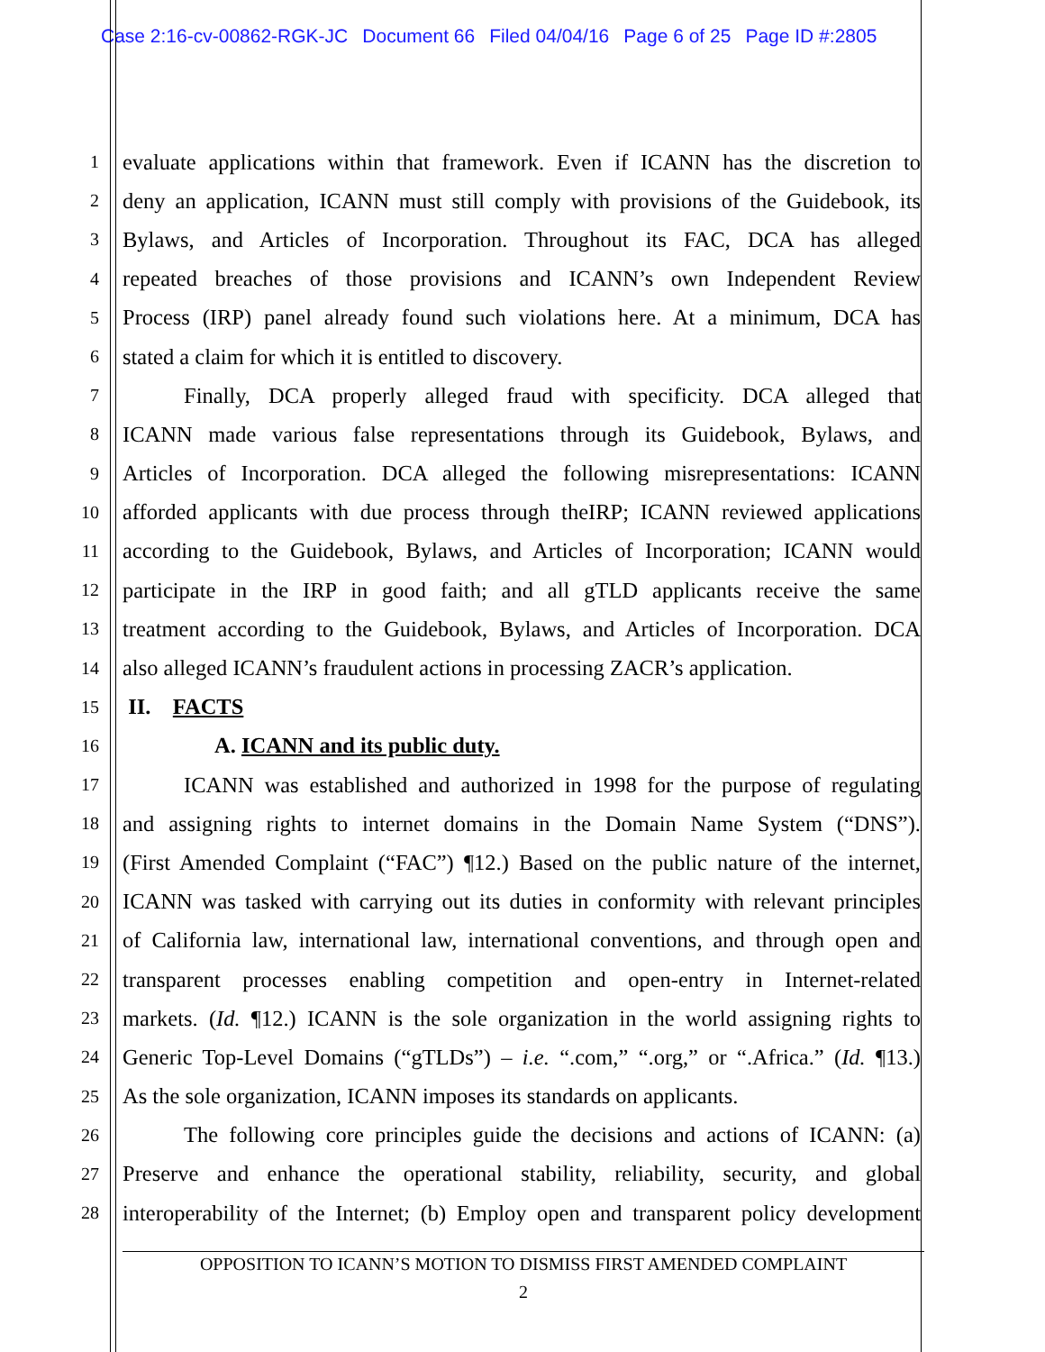Case 2:16-cv-00862-RGK-JC Document 66 Filed 04/04/16 Page 6 of 25 Page ID #:2805
1
evaluate applications within that framework. Even if ICANN has the discretion to
2
deny an application, ICANN must still comply with provisions of the Guidebook, its
3
Bylaws, and Articles of Incorporation. Throughout its FAC, DCA has alleged
4
repeated breaches of those provisions and ICANN’s own Independent Review
5
Process (IRP) panel already found such violations here. At a minimum, DCA has
6
stated a claim for which it is entitled to discovery.
7
Finally, DCA properly alleged fraud with specificity. DCA alleged that
8
ICANN made various false representations through its Guidebook, Bylaws, and
9
Articles of Incorporation. DCA alleged the following misrepresentations: ICANN
10
afforded applicants with due process through theIRP; ICANN reviewed applications
11
according to the Guidebook, Bylaws, and Articles of Incorporation; ICANN would
12
participate in the IRP in good faith; and all gTLD applicants receive the same
13
treatment according to the Guidebook, Bylaws, and Articles of Incorporation. DCA
14
also alleged ICANN’s fraudulent actions in processing ZACR’s application.
15
II. FACTS
16
A. ICANN and its public duty.
17
ICANN was established and authorized in 1998 for the purpose of regulating
18
and assigning rights to internet domains in the Domain Name System (“DNS”).
19
(First Amended Complaint (“FAC”) ¶12.) Based on the public nature of the internet,
20
ICANN was tasked with carrying out its duties in conformity with relevant principles
21
of California law, international law, international conventions, and through open and
22
transparent processes enabling competition and open-entry in Internet-related
23
markets. (Id. ¶12.) ICANN is the sole organization in the world assigning rights to
24
Generic Top-Level Domains (“gTLDs”) – i.e. “.com,” “.org,” or “.Africa.” (Id. ¶13.)
25
As the sole organization, ICANN imposes its standards on applicants.
26
The following core principles guide the decisions and actions of ICANN: (a)
27
Preserve and enhance the operational stability, reliability, security, and global
28
interoperability of the Internet; (b) Employ open and transparent policy development
OPPOSITION TO ICANN’S MOTION TO DISMISS FIRST AMENDED COMPLAINT
2